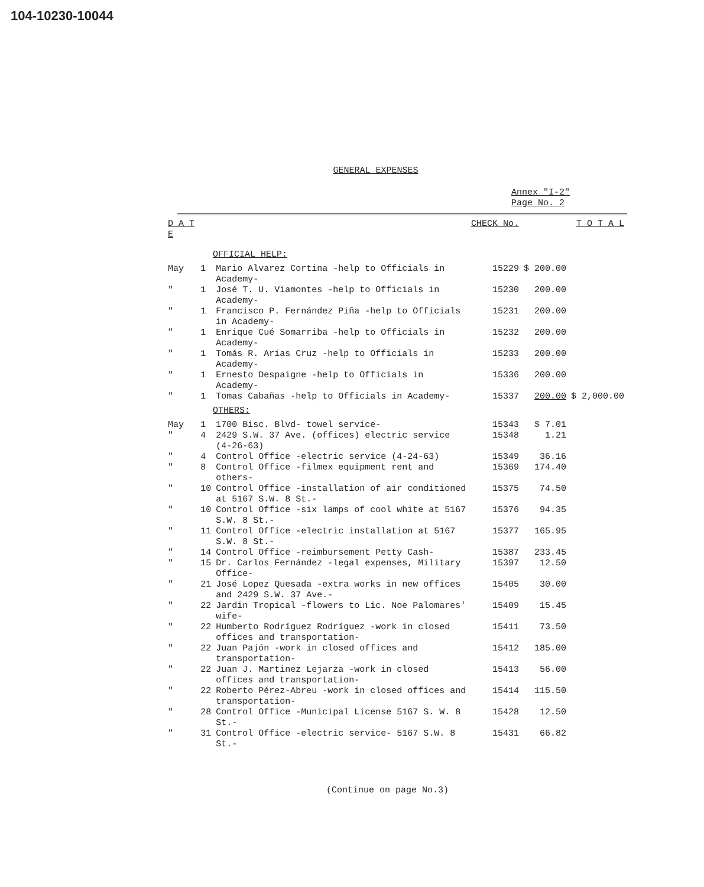104-10230-10044
GENERAL EXPENSES
Annex "I-2"
Page No. 2
| D A T E | | | CHECK No. | | T O T A L |
| --- | --- | --- | --- | --- | --- |
| OFFICIAL HELP: | | | | | |
| May | 1 | Mario Alvarez Cortina -help to Officials in Academy- | 15229 | $ 200.00 | |
| " | 1 | José T. U. Viamontes -help to Officials in Academy- | 15230 | 200.00 | |
| " | 1 | Francisco P. Fernández Piña -help to Officials in Academy- | 15231 | 200.00 | |
| " | 1 | Enrique Cué Somarriba -help to Officials in Academy- | 15232 | 200.00 | |
| " | 1 | Tomás R. Arias Cruz -help to Officials in Academy- | 15233 | 200.00 | |
| " | 1 | Ernesto Despaigne -help to Officials in Academy- | 15336 | 200.00 | |
| " | 1 | Tomas Cabañas -help to Officials in Academy- | 15337 | 200.00 | $ 2,000.00 |
| OTHERS: | | | | | |
| May | 1 | 1700 Bisc. Blvd- towel service- | 15343 | $ 7.01 | |
| " | 4 | 2429 S.W. 37 Ave. (offices) electric service (4-26-63) | 15348 | 1.21 | |
| " | 4 | Control Office -electric service (4-24-63) | 15349 | 36.16 | |
| " | 8 | Control Office -filmex equipment rent and others- | 15369 | 174.40 | |
| " | 10 | Control Office -installation of air conditioned at 5167 S.W. 8 St.- | 15375 | 74.50 | |
| " | 10 | Control Office -six lamps of cool white at 5167 S.W. 8 St.- | 15376 | 94.35 | |
| " | 11 | Control Office -electric installation at 5167 S.W. 8 St.- | 15377 | 165.95 | |
| " | 14 | Control Office -reimbursement Petty Cash- | 15387 | 233.45 | |
| " | 15 | Dr. Carlos Fernández -legal expenses, Military Office- | 15397 | 12.50 | |
| " | 21 | José Lopez Quesada -extra works in new offices and 2429 S.W. 37 Ave.- | 15405 | 30.00 | |
| " | 22 | Jardin Tropical -flowers to Lic. Noe Palomares' wife- | 15409 | 15.45 | |
| " | 22 | Humberto Rodríguez Rodríguez -work in closed offices and transportation- | 15411 | 73.50 | |
| " | 22 | Juan Pajón -work in closed offices and transportation- | 15412 | 185.00 | |
| " | 22 | Juan J. Martinez Lejarza -work in closed offices and transportation- | 15413 | 56.00 | |
| " | 22 | Roberto Pérez-Abreu -work in closed offices and transportation- | 15414 | 115.50 | |
| " | 28 | Control Office -Municipal License 5167 S. W. 8 St.- | 15428 | 12.50 | |
| " | 31 | Control Office -electric service- 5167 S.W. 8 St.- | 15431 | 66.82 | |
(Continue on page No.3)